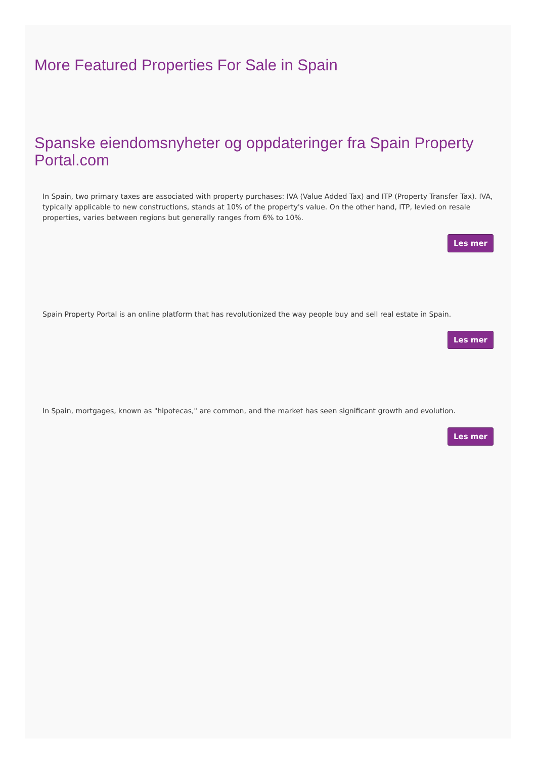More Featured Properties For Sale in Spain
Spanske eiendomsnyheter og oppdateringer fra Spain Property Portal.com
In Spain, two primary taxes are associated with property purchases: IVA (Value Added Tax) and ITP (Property Transfer Tax). IVA, typically applicable to new constructions, stands at 10% of the property's value. On the other hand, ITP, levied on resale properties, varies between regions but generally ranges from 6% to 10%.
Les mer
Spain Property Portal is an online platform that has revolutionized the way people buy and sell real estate in Spain.
Les mer
In Spain, mortgages, known as "hipotecas," are common, and the market has seen significant growth and evolution.
Les mer